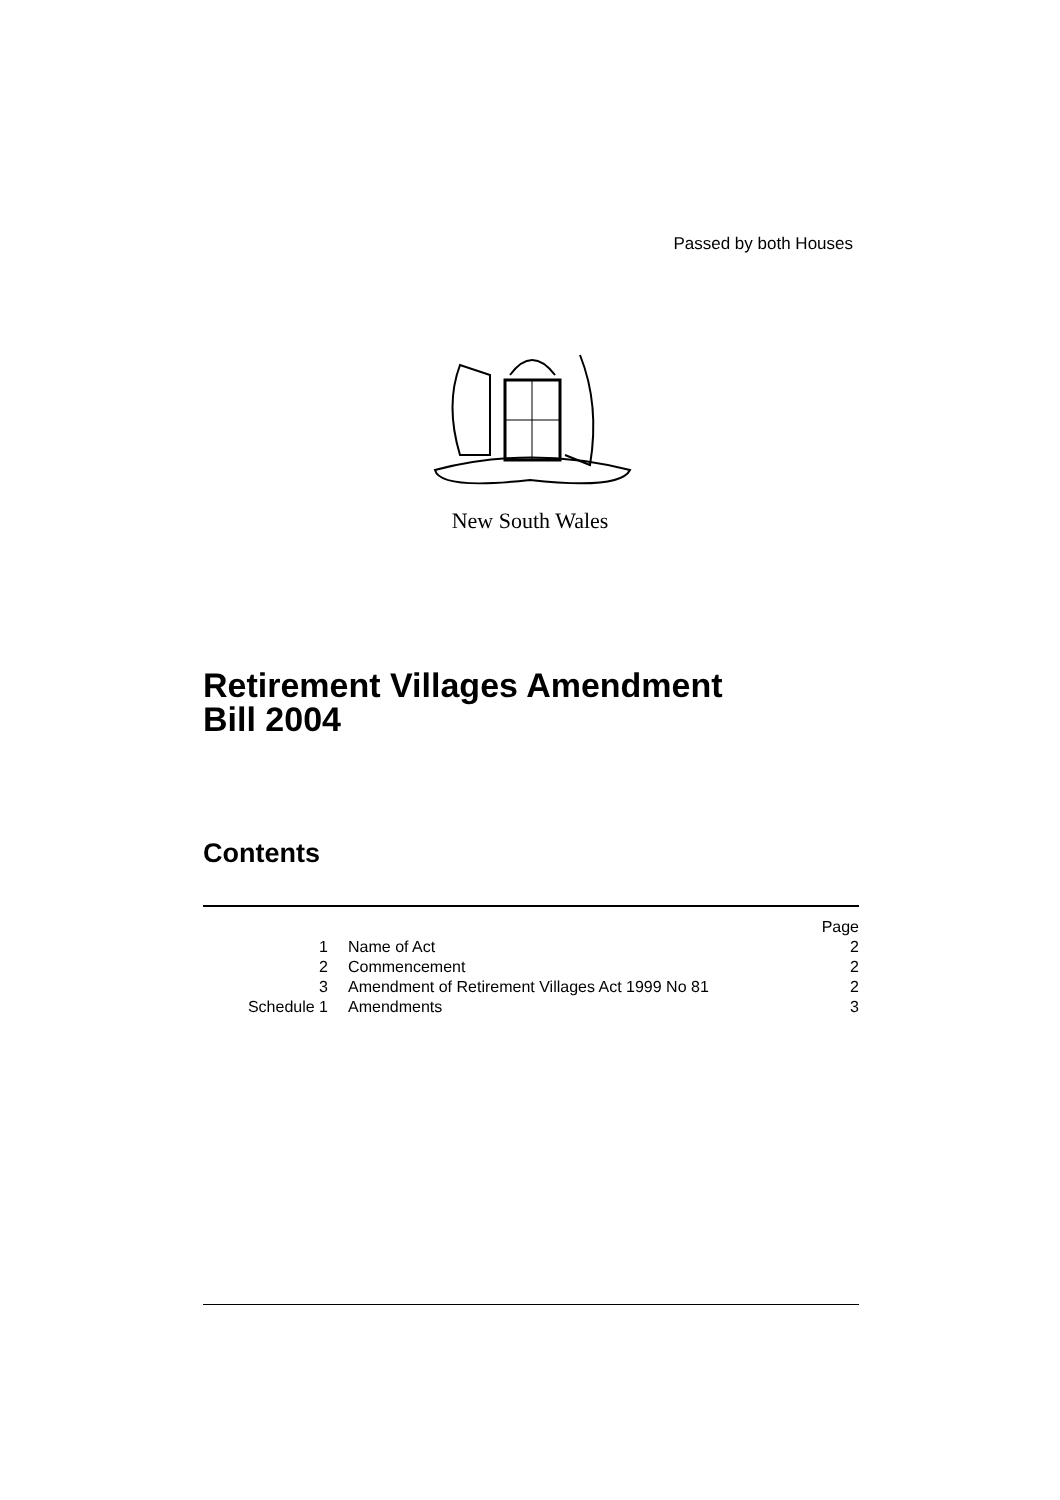Passed by both Houses
New South Wales
Retirement Villages Amendment
Bill 2004
Contents
| | | Page |
| 1 | Name of Act | 2 |
| 2 | Commencement | 2 |
| 3 | Amendment of Retirement Villages Act 1999 No 81 | 2 |
| Schedule 1 | Amendments | 3 |